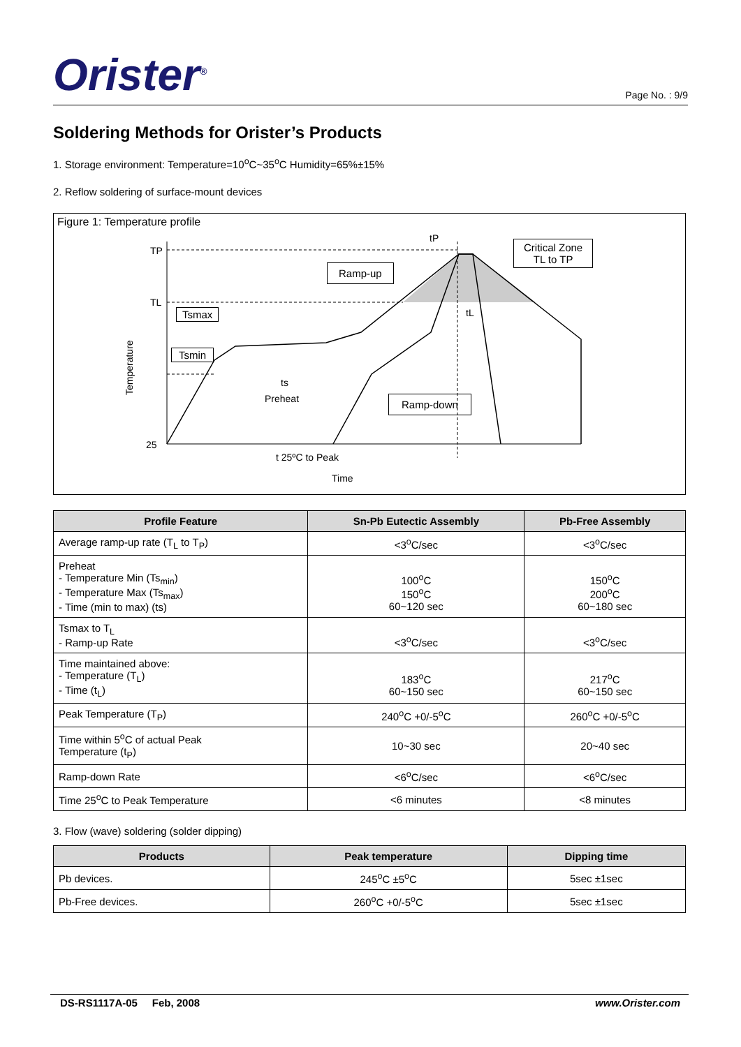Orister<sup>®</sup> Page No. : 9/9
Soldering Methods for Orister’s Products
1. Storage environment: Temperature=10<sup>o</sup>C~35<sup>o</sup>C Humidity=65%±15%
2. Reflow soldering of surface-mount devices
Figure 1: Temperature profile
TP
TL
25
Temperature
ts
Preheat
t 25ºC to Peak
Time
tP
tL
Critical Zone
TL to TP
Ramp-up
Tsmax
Tsmin
Ramp-down
| Profile Feature | Sn-Pb Eutectic Assembly | Pb-Free Assembly |
| --- | --- | --- |
| Average ramp-up rate (T<sub>L</sub> to T<sub>P</sub>) | <3<sup>o</sup>C/sec | <3<sup>o</sup>C/sec |
| Preheat - Temperature Min (Ts<sub>min</sub>) - Temperature Max (Ts<sub>max</sub>) - Time (min to max) (ts) | 100<sup>o</sup>C 150<sup>o</sup>C 60~120 sec | 150<sup>o</sup>C 200<sup>o</sup>C 60~180 sec |
| Tsmax to T<sub>L</sub> - Ramp-up Rate | <3<sup>o</sup>C/sec | <3<sup>o</sup>C/sec |
| Time maintained above: - Temperature (T<sub>L</sub>) - Time (t<sub>L</sub>) | 183<sup>o</sup>C 60~150 sec | 217<sup>o</sup>C 60~150 sec |
| Peak Temperature (T<sub>P</sub>) | 240<sup>o</sup>C +0/-5<sup>o</sup>C | 260<sup>o</sup>C +0/-5<sup>o</sup>C |
| Time within 5<sup>o</sup>C of actual Peak Temperature (t<sub>P</sub>) | 10~30 sec | 20~40 sec |
| Ramp-down Rate | <6<sup>o</sup>C/sec | <6<sup>o</sup>C/sec |
| Time 25<sup>o</sup>C to Peak Temperature | <6 minutes | <8 minutes |
3. Flow (wave) soldering (solder dipping)
| Products | Peak temperature | Dipping time |
| --- | --- | --- |
| Pb devices. | 245<sup>o</sup>C ±5<sup>o</sup>C | 5sec ±1sec |
| Pb-Free devices. | 260<sup>o</sup>C +0/-5<sup>o</sup>C | 5sec ±1sec |
DS-RS1117A-05 Feb, 2008 www.Orister.com